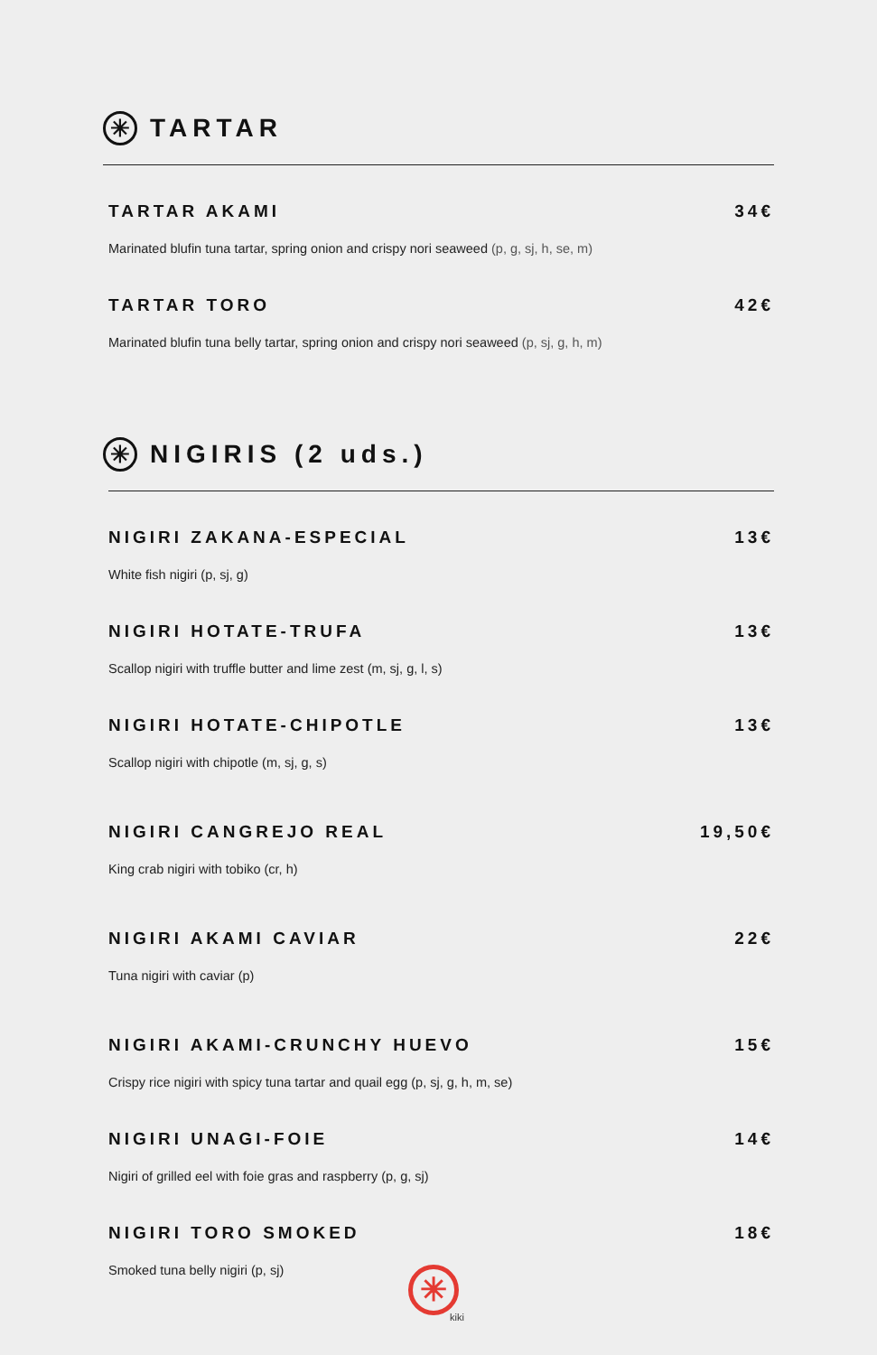✳
TARTAR
TARTAR AKAMI 34€
Marinated blufin tuna tartar, spring onion and crispy nori seaweed (p, g, sj, h, se, m)
TARTAR TORO 42€
Marinated blufin tuna belly tartar, spring onion and crispy nori seaweed (p, sj, g, h, m)
✳
NIGIRIS (2 uds.)
NIGIRI ZAKANA-ESPECIAL 13€
White fish nigiri (p, sj, g)
NIGIRI HOTATE-TRUFA 13€
Scallop nigiri with truffle butter and lime zest (m, sj, g, l, s)
NIGIRI HOTATE-CHIPOTLE 13€
Scallop nigiri with chipotle (m, sj, g, s)
NIGIRI CANGREJO REAL 19,50€
King crab nigiri with tobiko (cr, h)
NIGIRI AKAMI CAVIAR 22€
Tuna nigiri with caviar (p)
NIGIRI AKAMI-CRUNCHY HUEVO 15€
Crispy rice nigiri with spicy tuna tartar and quail egg (p, sj, g, h, m, se)
NIGIRI UNAGI-FOIE 14€
Nigiri of grilled eel with foie gras and raspberry (p, g, sj)
NIGIRI TORO SMOKED 18€
Smoked tuna belly nigiri (p, sj)
✳
kiki